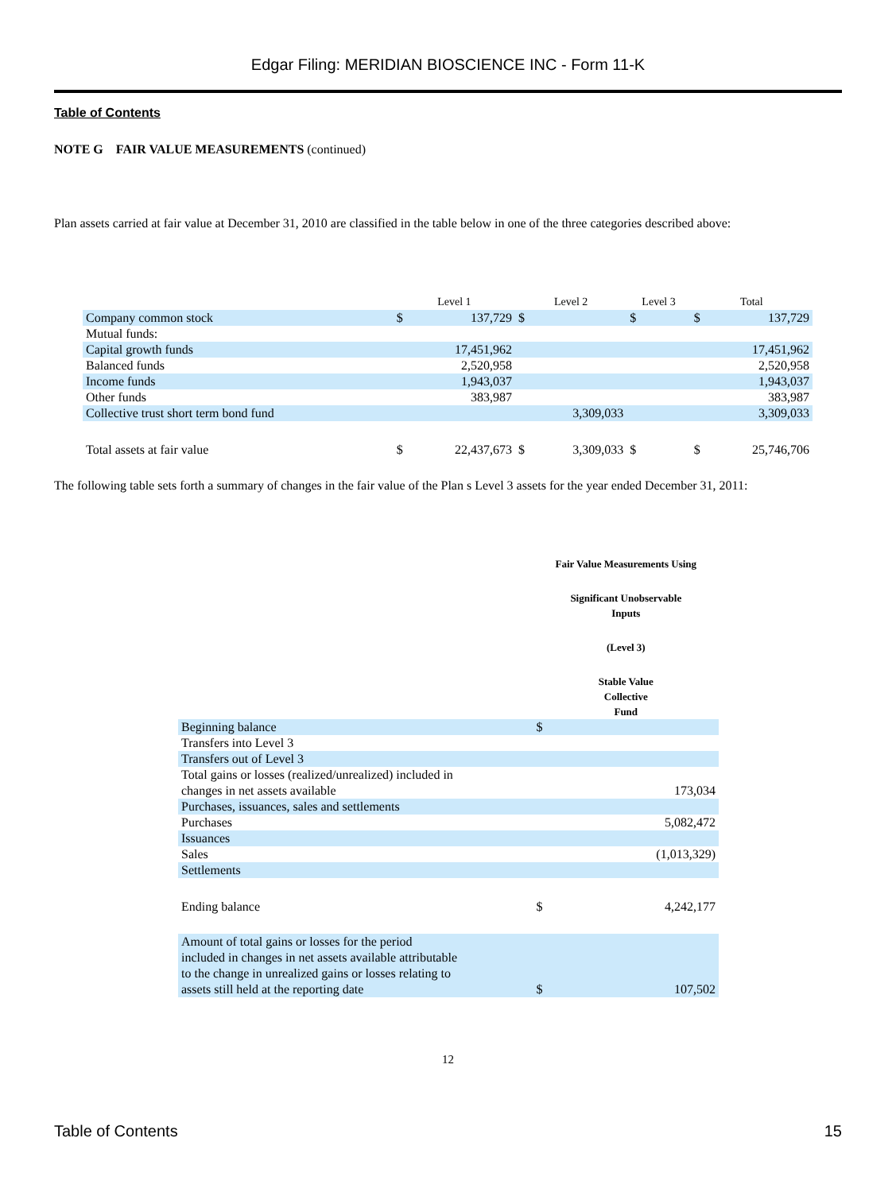Edgar Filing: MERIDIAN BIOSCIENCE INC - Form 11-K
Table of Contents
NOTE G FAIR VALUE MEASUREMENTS (continued)
Plan assets carried at fair value at December 31, 2010 are classified in the table below in one of the three categories described above:
| | Level 1 | | Level 2 | | Level 3 | | Total | |
| --- | --- | --- | --- | --- | --- | --- | --- | --- |
| Company common stock | $ | 137,729 | $ | | $ | | $ | 137,729 |
| Mutual funds: | | | | | | | | |
| Capital growth funds | | 17,451,962 | | | | | | 17,451,962 |
| Balanced funds | | 2,520,958 | | | | | | 2,520,958 |
| Income funds | | 1,943,037 | | | | | | 1,943,037 |
| Other funds | | 383,987 | | | | | | 383,987 |
| Collective trust short term bond fund | | | | 3,309,033 | | | | 3,309,033 |
| Total assets at fair value | $ | 22,437,673 | $ | 3,309,033 | $ | | $ | 25,746,706 |
The following table sets forth a summary of changes in the fair value of the Plan s Level 3 assets for the year ended December 31, 2011:
| | Fair Value Measurements Using Significant Unobservable Inputs (Level 3) Stable Value Collective Fund | |
| --- | --- | --- |
| Beginning balance | $ | |
| Transfers into Level 3 | | |
| Transfers out of Level 3 | | |
| Total gains or losses (realized/unrealized) included in changes in net assets available | | 173,034 |
| Purchases, issuances, sales and settlements | | |
| Purchases | | 5,082,472 |
| Issuances | | |
| Sales | | (1,013,329) |
| Settlements | | |
| Ending balance | $ | 4,242,177 |
| Amount of total gains or losses for the period included in changes in net assets available attributable to the change in unrealized gains or losses relating to assets still held at the reporting date | $ | 107,502 |
12
Table of Contents 15